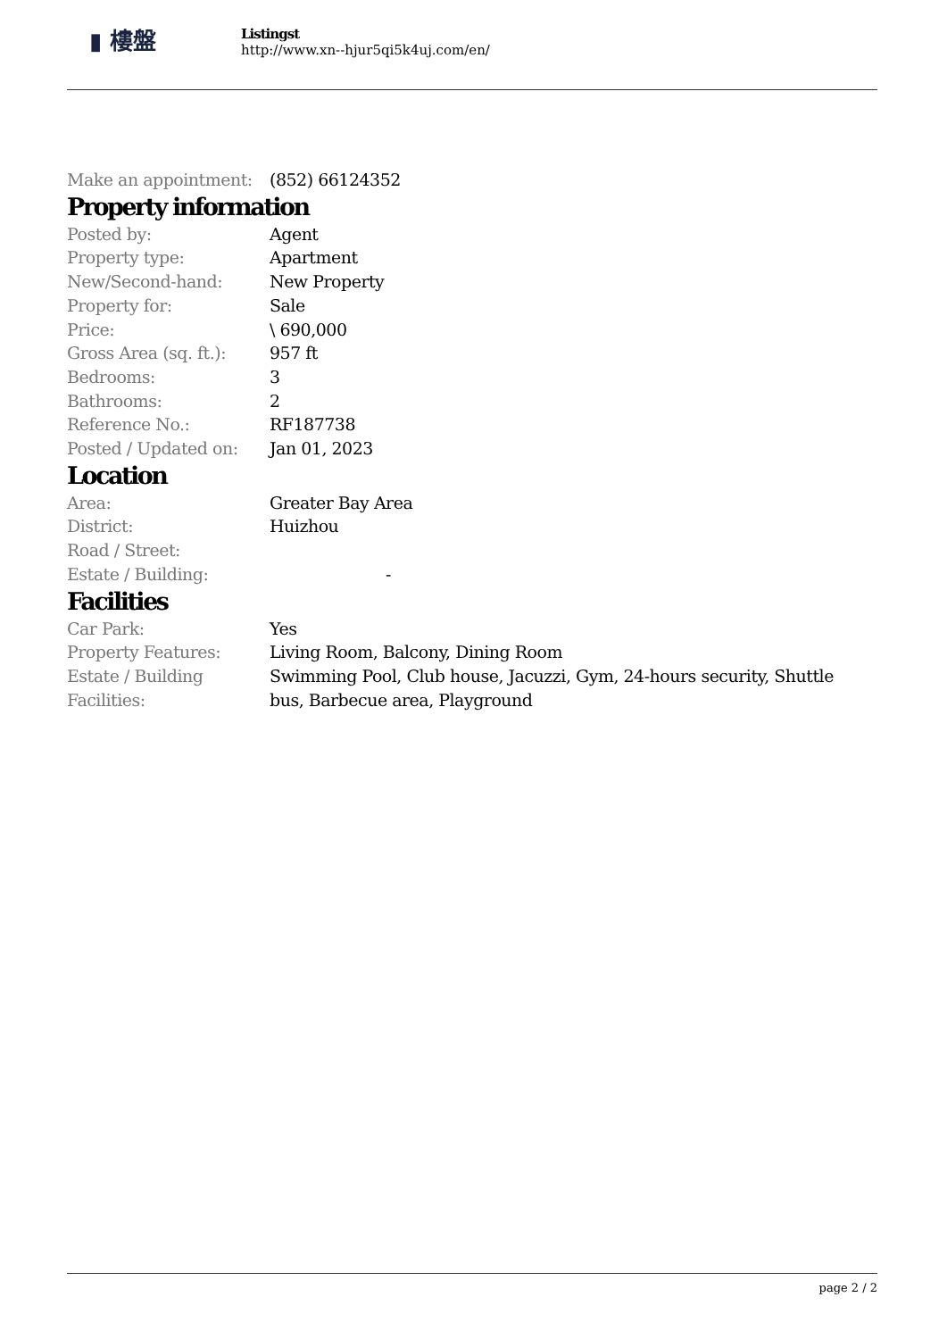▮ 樓盤
Listingst
http://www.xn--hjur5qi5k4uj.com/en/
| Make an appointment: | (852) 66124352 |
Property information
| Posted by: | Agent |
| Property type: | Apartment |
| New/Second-hand: | New Property |
| Property for: | Sale |
| Price: | \ 690,000 |
| Gross Area (sq. ft.): | 957 ft |
| Bedrooms: | 3 |
| Bathrooms: | 2 |
| Reference No.: | RF187738 |
| Posted / Updated on: | Jan 01, 2023 |
Location
| Area: | Greater Bay Area |
| District: | Huizhou |
| Road / Street: | |
| Estate / Building: | - |
Facilities
| Car Park: | Yes |
| Property Features: | Living Room, Balcony, Dining Room |
| Estate / Building Facilities: | Swimming Pool, Club house, Jacuzzi, Gym, 24-hours security, Shuttle bus, Barbecue area, Playground |
page 2 / 2